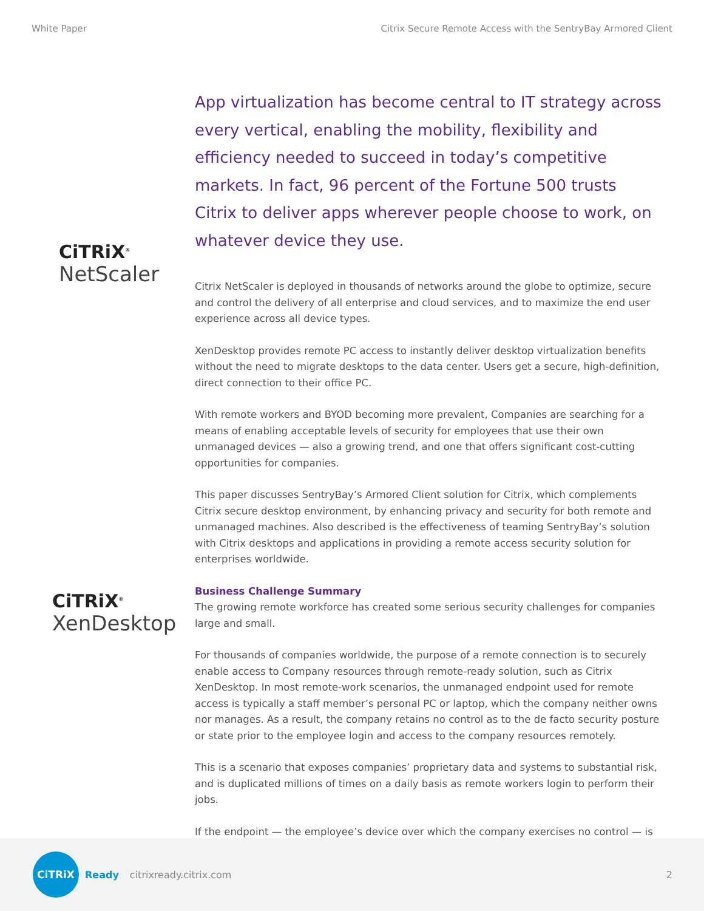White Paper Citrix Secure Remote Access with the SentryBay Armored Client
CiTRiX<sup>®</sup>
NetScaler
CiTRiX<sup>®</sup>
XenDesktop
App virtualization has become central to IT strategy across every vertical, enabling the mobility, flexibility and efficiency needed to succeed in today’s competitive markets. In fact, 96 percent of the Fortune 500 trusts Citrix to deliver apps wherever people choose to work, on whatever device they use.
Citrix NetScaler is deployed in thousands of networks around the globe to optimize, secure and control the delivery of all enterprise and cloud services, and to maximize the end user experience across all device types.
XenDesktop provides remote PC access to instantly deliver desktop virtualization benefits without the need to migrate desktops to the data center. Users get a secure, high-definition, direct connection to their office PC.
With remote workers and BYOD becoming more prevalent, Companies are searching for a means of enabling acceptable levels of security for employees that use their own unmanaged devices — also a growing trend, and one that offers significant cost-cutting opportunities for companies.
This paper discusses SentryBay’s Armored Client solution for Citrix, which complements Citrix secure desktop environment, by enhancing privacy and security for both remote and unmanaged machines. Also described is the effectiveness of teaming SentryBay’s solution with Citrix desktops and applications in providing a remote access security solution for enterprises worldwide.
Business Challenge Summary
The growing remote workforce has created some serious security challenges for companies large and small.
For thousands of companies worldwide, the purpose of a remote connection is to securely enable access to Company resources through remote-ready solution, such as Citrix XenDesktop. In most remote-work scenarios, the unmanaged endpoint used for remote access is typically a staff member’s personal PC or laptop, which the company neither owns nor manages. As a result, the company retains no control as to the de facto security posture or state prior to the employee login and access to the company resources remotely.
This is a scenario that exposes companies’ proprietary data and systems to substantial risk, and is duplicated millions of times on a daily basis as remote workers login to perform their jobs.
If the endpoint — the employee’s device over which the company exercises no control — is
CiTRiX
Ready citrixready.citrix.com 2